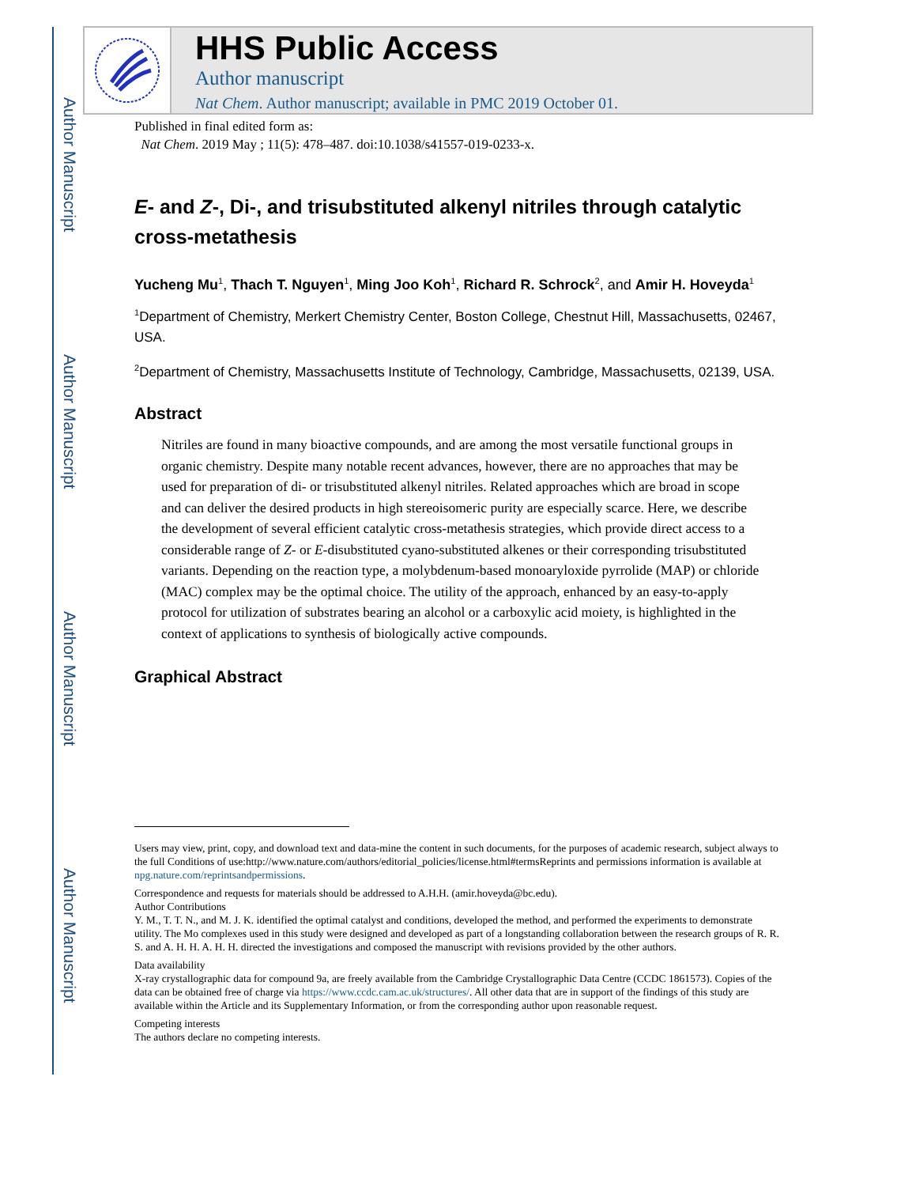Author Manuscript
Author Manuscript
Author Manuscript
Author Manuscript
HHS Public Access
Author manuscript
Nat Chem. Author manuscript; available in PMC 2019 October 01.
Published in final edited form as:
Nat Chem. 2019 May ; 11(5): 478–487. doi:10.1038/s41557-019-0233-x.
E- and Z-, Di-, and trisubstituted alkenyl nitriles through catalytic cross-metathesis
Yucheng Mu<sup>1</sup>, Thach T. Nguyen<sup>1</sup>, Ming Joo Koh<sup>1</sup>, Richard R. Schrock<sup>2</sup>, and Amir H. Hoveyda<sup>1</sup>
<sup>1</sup> Department of Chemistry, Merkert Chemistry Center, Boston College, Chestnut Hill, Massachusetts, 02467, USA.
<sup>2</sup> Department of Chemistry, Massachusetts Institute of Technology, Cambridge, Massachusetts, 02139, USA.
Abstract
Nitriles are found in many bioactive compounds, and are among the most versatile functional groups in organic chemistry. Despite many notable recent advances, however, there are no approaches that may be used for preparation of di- or trisubstituted alkenyl nitriles. Related approaches which are broad in scope and can deliver the desired products in high stereoisomeric purity are especially scarce. Here, we describe the development of several efficient catalytic cross-metathesis strategies, which provide direct access to a considerable range of Z- or E-disubstituted cyano-substituted alkenes or their corresponding trisubstituted variants. Depending on the reaction type, a molybdenum-based monoaryloxide pyrrolide (MAP) or chloride (MAC) complex may be the optimal choice. The utility of the approach, enhanced by an easy-to-apply protocol for utilization of substrates bearing an alcohol or a carboxylic acid moiety, is highlighted in the context of applications to synthesis of biologically active compounds.
Graphical Abstract
Users may view, print, copy, and download text and data-mine the content in such documents, for the purposes of academic research, subject always to the full Conditions of use:http://www.nature.com/authors/editorial_policies/license.html#termsReprints and permissions information is available at npg.nature.com/reprintsandpermissions.
Correspondence and requests for materials should be addressed to A.H.H. (amir.hoveyda@bc.edu).
Author Contributions
Y. M., T. T. N., and M. J. K. identified the optimal catalyst and conditions, developed the method, and performed the experiments to demonstrate utility. The Mo complexes used in this study were designed and developed as part of a longstanding collaboration between the research groups of R. R. S. and A. H. H. A. H. H. directed the investigations and composed the manuscript with revisions provided by the other authors.
Data availability
X-ray crystallographic data for compound 9a, are freely available from the Cambridge Crystallographic Data Centre (CCDC 1861573). Copies of the data can be obtained free of charge via https://www.ccdc.cam.ac.uk/structures/. All other data that are in support of the findings of this study are available within the Article and its Supplementary Information, or from the corresponding author upon reasonable request.
Competing interests
The authors declare no competing interests.